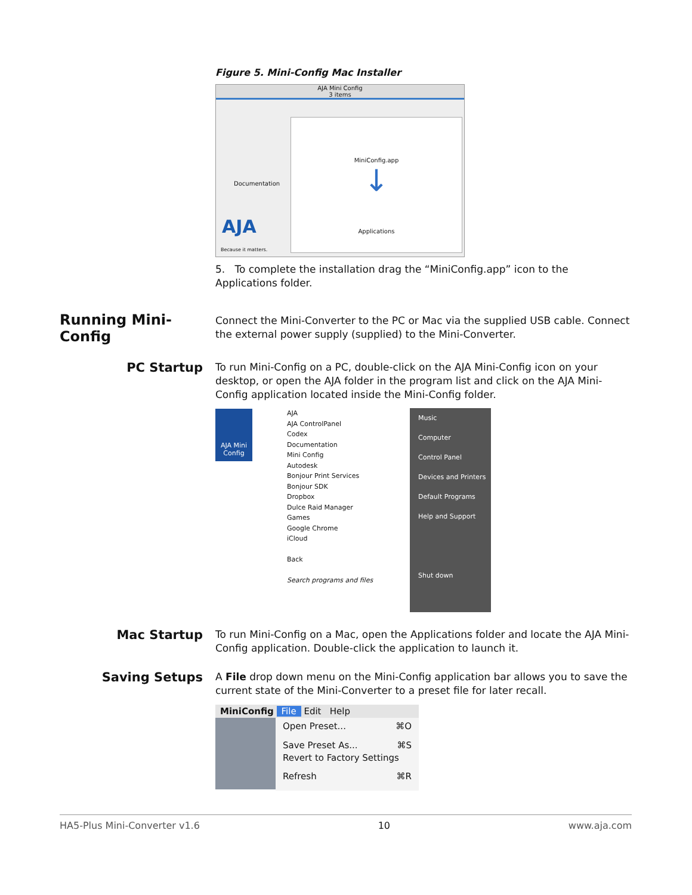Figure 5. Mini-Config Mac Installer
AJA Mini Config
3 items
Documentation
AJA
Because it matters.
MiniConfig.app
↓
Applications
5. To complete the installation drag the “MiniConfig.app” icon to the Applications folder.
Running Mini-Config
Connect the Mini-Converter to the PC or Mac via the supplied USB cable. Connect the external power supply (supplied) to the Mini-Converter.
PC Startup
To run Mini-Config on a PC, double-click on the AJA Mini-Config icon on your desktop, or open the AJA folder in the program list and click on the AJA Mini-Config application located inside the Mini-Config folder.
AJA Mini Config
AJA
AJA ControlPanel
Codex
Documentation
Mini Config
Autodesk
Bonjour Print Services
Bonjour SDK
Dropbox
Dulce Raid Manager
Games
Google Chrome
iCloud
Back
Search programs and files
Music
Computer
Control Panel
Devices and Printers
Default Programs
Help and Support
Shut down
Mac Startup
To run Mini-Config on a Mac, open the Applications folder and locate the AJA Mini-Config application. Double-click the application to launch it.
Saving Setups
A File drop down menu on the Mini-Config application bar allows you to save the current state of the Mini-Converter to a preset file for later recall.
MiniConfig File Edit Help
Open Preset... ⌘O
Save Preset As... ⌘S
Revert to Factory Settings
Refresh ⌘R
HA5-Plus Mini-Converter v1.6 10 www.aja.com